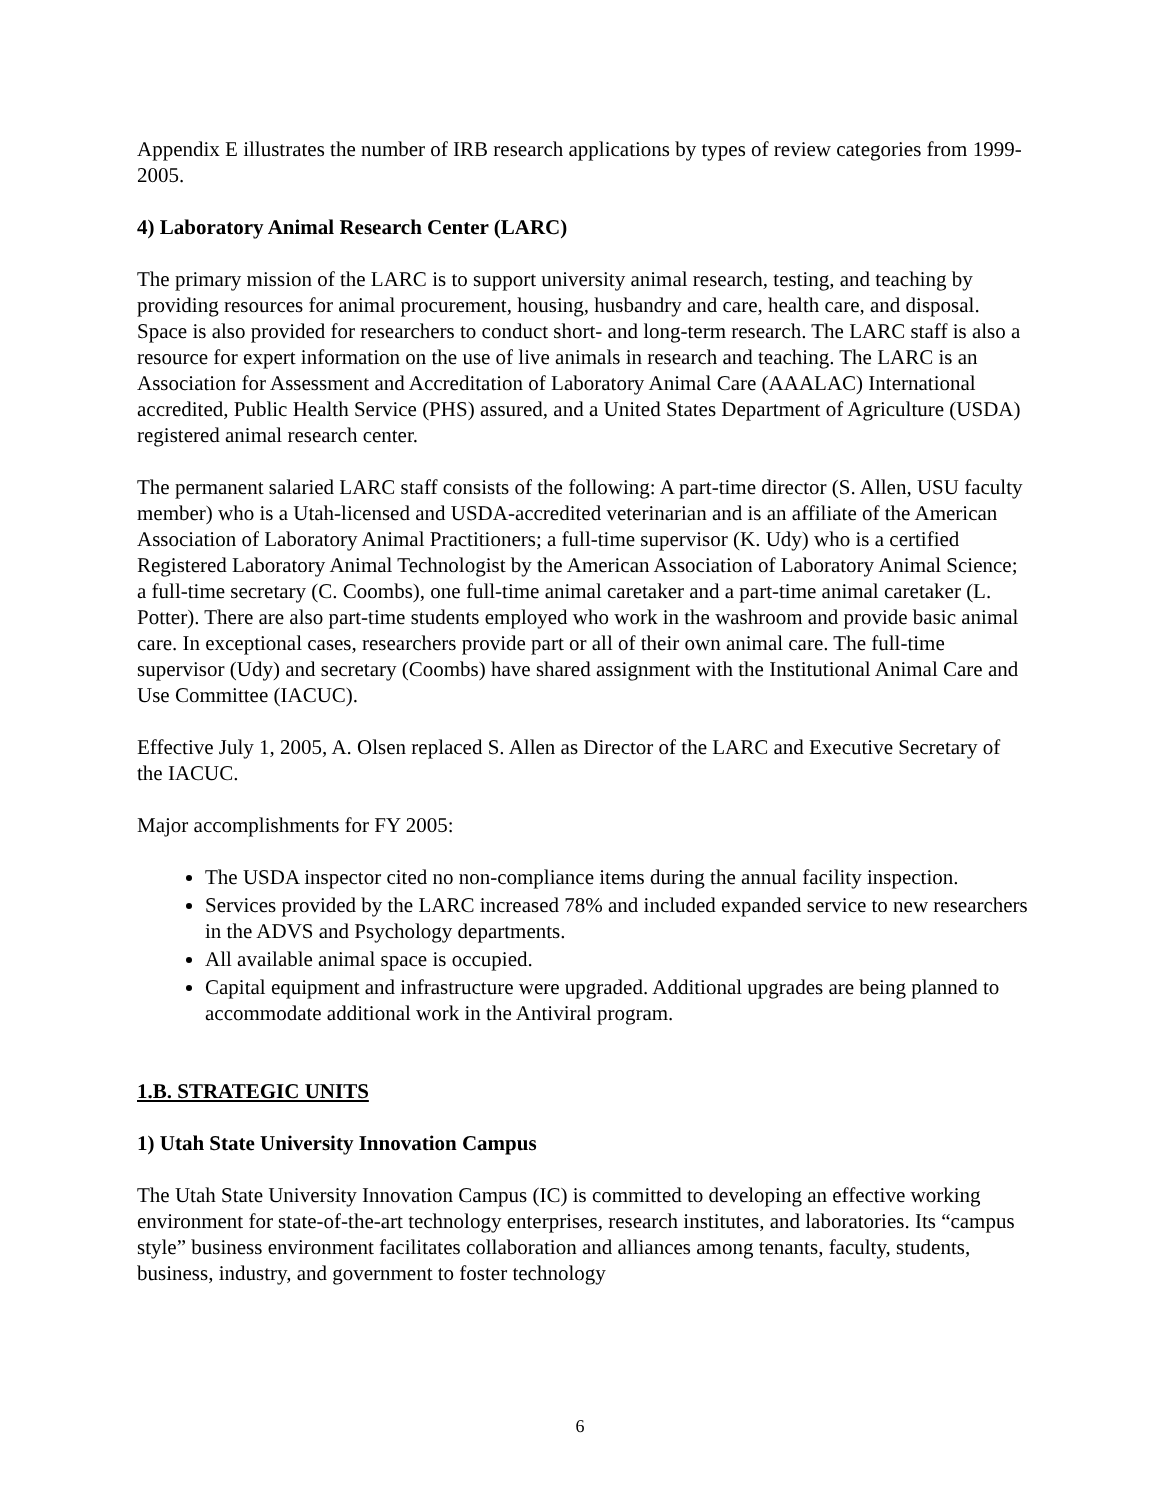Appendix E illustrates the number of IRB research applications by types of review categories from 1999-2005.
4) Laboratory Animal Research Center (LARC)
The primary mission of the LARC is to support university animal research, testing, and teaching by providing resources for animal procurement, housing, husbandry and care, health care, and disposal. Space is also provided for researchers to conduct short- and long-term research. The LARC staff is also a resource for expert information on the use of live animals in research and teaching. The LARC is an Association for Assessment and Accreditation of Laboratory Animal Care (AAALAC) International accredited, Public Health Service (PHS) assured, and a United States Department of Agriculture (USDA) registered animal research center.
The permanent salaried LARC staff consists of the following: A part-time director (S. Allen, USU faculty member) who is a Utah-licensed and USDA-accredited veterinarian and is an affiliate of the American Association of Laboratory Animal Practitioners; a full-time supervisor (K. Udy) who is a certified Registered Laboratory Animal Technologist by the American Association of Laboratory Animal Science; a full-time secretary (C. Coombs), one full-time animal caretaker and a part-time animal caretaker (L. Potter). There are also part-time students employed who work in the washroom and provide basic animal care. In exceptional cases, researchers provide part or all of their own animal care. The full-time supervisor (Udy) and secretary (Coombs) have shared assignment with the Institutional Animal Care and Use Committee (IACUC).
Effective July 1, 2005, A. Olsen replaced S. Allen as Director of the LARC and Executive Secretary of the IACUC.
Major accomplishments for FY 2005:
The USDA inspector cited no non-compliance items during the annual facility inspection.
Services provided by the LARC increased 78% and included expanded service to new researchers in the ADVS and Psychology departments.
All available animal space is occupied.
Capital equipment and infrastructure were upgraded. Additional upgrades are being planned to accommodate additional work in the Antiviral program.
1.B. STRATEGIC UNITS
1) Utah State University Innovation Campus
The Utah State University Innovation Campus (IC) is committed to developing an effective working environment for state-of-the-art technology enterprises, research institutes, and laboratories. Its “campus style” business environment facilitates collaboration and alliances among tenants, faculty, students, business, industry, and government to foster technology
6